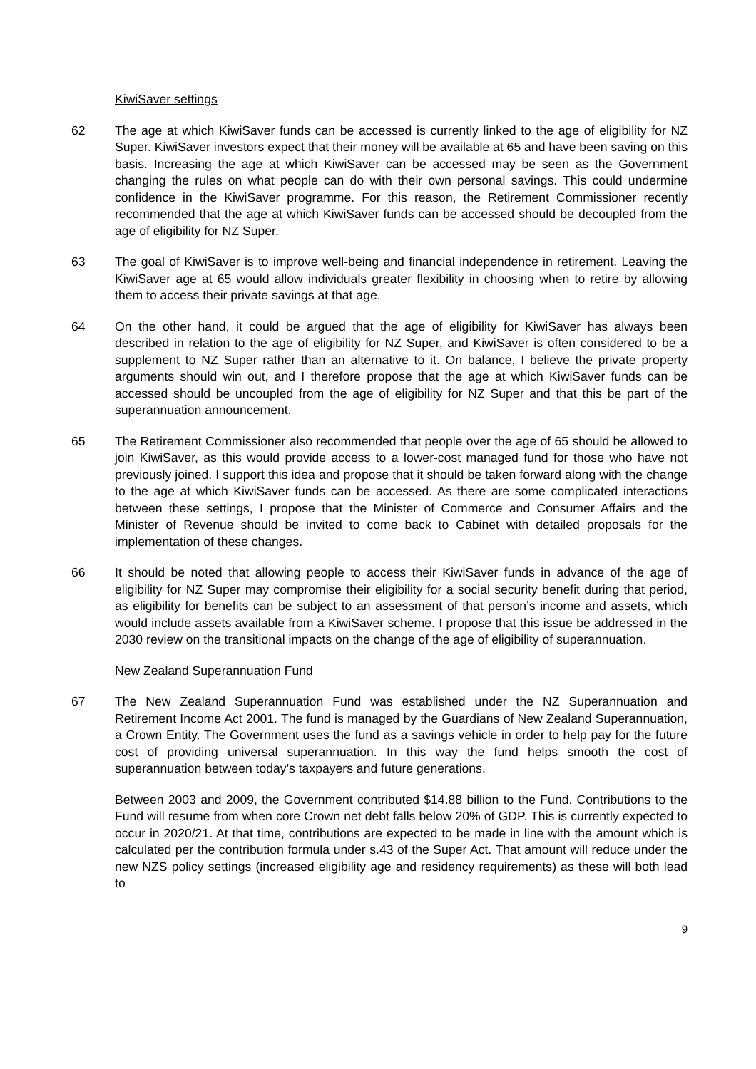KiwiSaver settings
62 The age at which KiwiSaver funds can be accessed is currently linked to the age of eligibility for NZ Super. KiwiSaver investors expect that their money will be available at 65 and have been saving on this basis. Increasing the age at which KiwiSaver can be accessed may be seen as the Government changing the rules on what people can do with their own personal savings. This could undermine confidence in the KiwiSaver programme. For this reason, the Retirement Commissioner recently recommended that the age at which KiwiSaver funds can be accessed should be decoupled from the age of eligibility for NZ Super.
63 The goal of KiwiSaver is to improve well-being and financial independence in retirement. Leaving the KiwiSaver age at 65 would allow individuals greater flexibility in choosing when to retire by allowing them to access their private savings at that age.
64 On the other hand, it could be argued that the age of eligibility for KiwiSaver has always been described in relation to the age of eligibility for NZ Super, and KiwiSaver is often considered to be a supplement to NZ Super rather than an alternative to it. On balance, I believe the private property arguments should win out, and I therefore propose that the age at which KiwiSaver funds can be accessed should be uncoupled from the age of eligibility for NZ Super and that this be part of the superannuation announcement.
65 The Retirement Commissioner also recommended that people over the age of 65 should be allowed to join KiwiSaver, as this would provide access to a lower-cost managed fund for those who have not previously joined. I support this idea and propose that it should be taken forward along with the change to the age at which KiwiSaver funds can be accessed. As there are some complicated interactions between these settings, I propose that the Minister of Commerce and Consumer Affairs and the Minister of Revenue should be invited to come back to Cabinet with detailed proposals for the implementation of these changes.
66 It should be noted that allowing people to access their KiwiSaver funds in advance of the age of eligibility for NZ Super may compromise their eligibility for a social security benefit during that period, as eligibility for benefits can be subject to an assessment of that person’s income and assets, which would include assets available from a KiwiSaver scheme. I propose that this issue be addressed in the 2030 review on the transitional impacts on the change of the age of eligibility of superannuation.
New Zealand Superannuation Fund
67 The New Zealand Superannuation Fund was established under the NZ Superannuation and Retirement Income Act 2001. The fund is managed by the Guardians of New Zealand Superannuation, a Crown Entity. The Government uses the fund as a savings vehicle in order to help pay for the future cost of providing universal superannuation. In this way the fund helps smooth the cost of superannuation between today's taxpayers and future generations.
Between 2003 and 2009, the Government contributed $14.88 billion to the Fund. Contributions to the Fund will resume from when core Crown net debt falls below 20% of GDP. This is currently expected to occur in 2020/21. At that time, contributions are expected to be made in line with the amount which is calculated per the contribution formula under s.43 of the Super Act. That amount will reduce under the new NZS policy settings (increased eligibility age and residency requirements) as these will both lead to
9